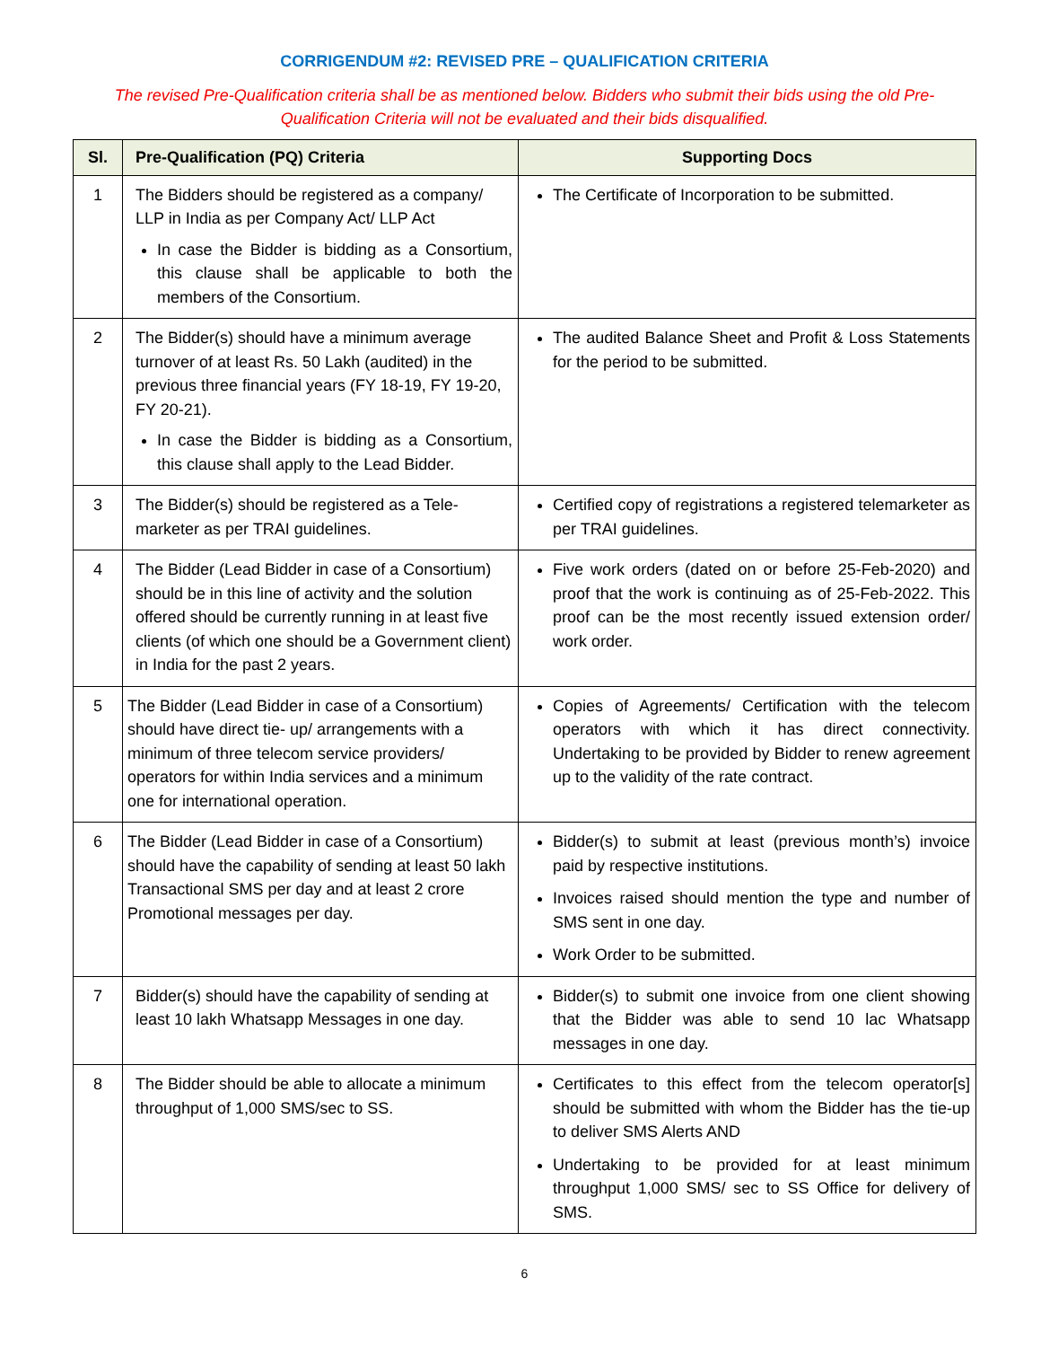CORRIGENDUM #2: REVISED PRE – QUALIFICATION CRITERIA
The revised Pre-Qualification criteria shall be as mentioned below. Bidders who submit their bids using the old Pre-Qualification Criteria will not be evaluated and their bids disqualified.
| Sl. | Pre-Qualification (PQ) Criteria | Supporting Docs |
| --- | --- | --- |
| 1 | The Bidders should be registered as a company/ LLP in India as per Company Act/ LLP Act In case the Bidder is bidding as a Consortium, this clause shall be applicable to both the members of the Consortium. | The Certificate of Incorporation to be submitted. |
| 2 | The Bidder(s) should have a minimum average turnover of at least Rs. 50 Lakh (audited) in the previous three financial years (FY 18-19, FY 19-20, FY 20-21). In case the Bidder is bidding as a Consortium, this clause shall apply to the Lead Bidder. | The audited Balance Sheet and Profit & Loss Statements for the period to be submitted. |
| 3 | The Bidder(s) should be registered as a Tele-marketer as per TRAI guidelines. | Certified copy of registrations a registered telemarketer as per TRAI guidelines. |
| 4 | The Bidder (Lead Bidder in case of a Consortium) should be in this line of activity and the solution offered should be currently running in at least five clients (of which one should be a Government client) in India for the past 2 years. | Five work orders (dated on or before 25-Feb-2020) and proof that the work is continuing as of 25-Feb-2022. This proof can be the most recently issued extension order/ work order. |
| 5 | The Bidder (Lead Bidder in case of a Consortium) should have direct tie- up/ arrangements with a minimum of three telecom service providers/ operators for within India services and a minimum one for international operation. | Copies of Agreements/ Certification with the telecom operators with which it has direct connectivity. Undertaking to be provided by Bidder to renew agreement up to the validity of the rate contract. |
| 6 | The Bidder (Lead Bidder in case of a Consortium) should have the capability of sending at least 50 lakh Transactional SMS per day and at least 2 crore Promotional messages per day. | Bidder(s) to submit at least (previous month’s) invoice paid by respective institutions. Invoices raised should mention the type and number of SMS sent in one day. Work Order to be submitted. |
| 7 | Bidder(s) should have the capability of sending at least 10 lakh Whatsapp Messages in one day. | Bidder(s) to submit one invoice from one client showing that the Bidder was able to send 10 lac Whatsapp messages in one day. |
| 8 | The Bidder should be able to allocate a minimum throughput of 1,000 SMS/sec to SS. | Certificates to this effect from the telecom operator[s] should be submitted with whom the Bidder has the tie-up to deliver SMS Alerts AND Undertaking to be provided for at least minimum throughput 1,000 SMS/ sec to SS Office for delivery of SMS. |
6